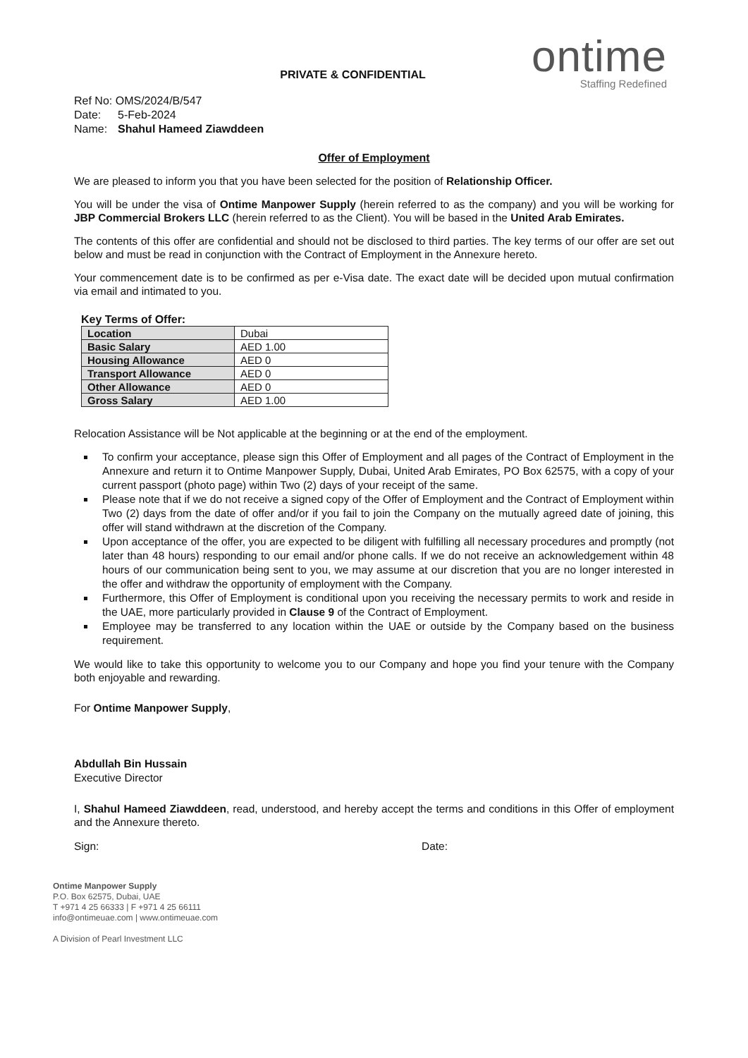ontime
Staffing Redefined
PRIVATE & CONFIDENTIAL
Ref No: OMS/2024/B/547
Date: 5-Feb-2024
Name: Shahul Hameed Ziawddeen
Offer of Employment
We are pleased to inform you that you have been selected for the position of Relationship Officer.
You will be under the visa of Ontime Manpower Supply (herein referred to as the company) and you will be working for JBP Commercial Brokers LLC (herein referred to as the Client). You will be based in the United Arab Emirates.
The contents of this offer are confidential and should not be disclosed to third parties. The key terms of our offer are set out below and must be read in conjunction with the Contract of Employment in the Annexure hereto.
Your commencement date is to be confirmed as per e-Visa date. The exact date will be decided upon mutual confirmation via email and intimated to you.
Key Terms of Offer:
| Location | Dubai |
| Basic Salary | AED 1.00 |
| Housing Allowance | AED 0 |
| Transport Allowance | AED 0 |
| Other Allowance | AED 0 |
| Gross Salary | AED 1.00 |
Relocation Assistance will be Not applicable at the beginning or at the end of the employment.
To confirm your acceptance, please sign this Offer of Employment and all pages of the Contract of Employment in the Annexure and return it to Ontime Manpower Supply, Dubai, United Arab Emirates, PO Box 62575, with a copy of your current passport (photo page) within Two (2) days of your receipt of the same.
Please note that if we do not receive a signed copy of the Offer of Employment and the Contract of Employment within Two (2) days from the date of offer and/or if you fail to join the Company on the mutually agreed date of joining, this offer will stand withdrawn at the discretion of the Company.
Upon acceptance of the offer, you are expected to be diligent with fulfilling all necessary procedures and promptly (not later than 48 hours) responding to our email and/or phone calls. If we do not receive an acknowledgement within 48 hours of our communication being sent to you, we may assume at our discretion that you are no longer interested in the offer and withdraw the opportunity of employment with the Company.
Furthermore, this Offer of Employment is conditional upon you receiving the necessary permits to work and reside in the UAE, more particularly provided in Clause 9 of the Contract of Employment.
Employee may be transferred to any location within the UAE or outside by the Company based on the business requirement.
We would like to take this opportunity to welcome you to our Company and hope you find your tenure with the Company both enjoyable and rewarding.
For Ontime Manpower Supply,
Abdullah Bin Hussain
Executive Director
I, Shahul Hameed Ziawddeen, read, understood, and hereby accept the terms and conditions in this Offer of employment and the Annexure thereto.
Sign: Date:
Ontime Manpower Supply
P.O. Box 62575, Dubai, UAE
T +971 4 25 66333 | F +971 4 25 66111
info@ontimeuae.com | www.ontimeuae.com
A Division of Pearl Investment LLC